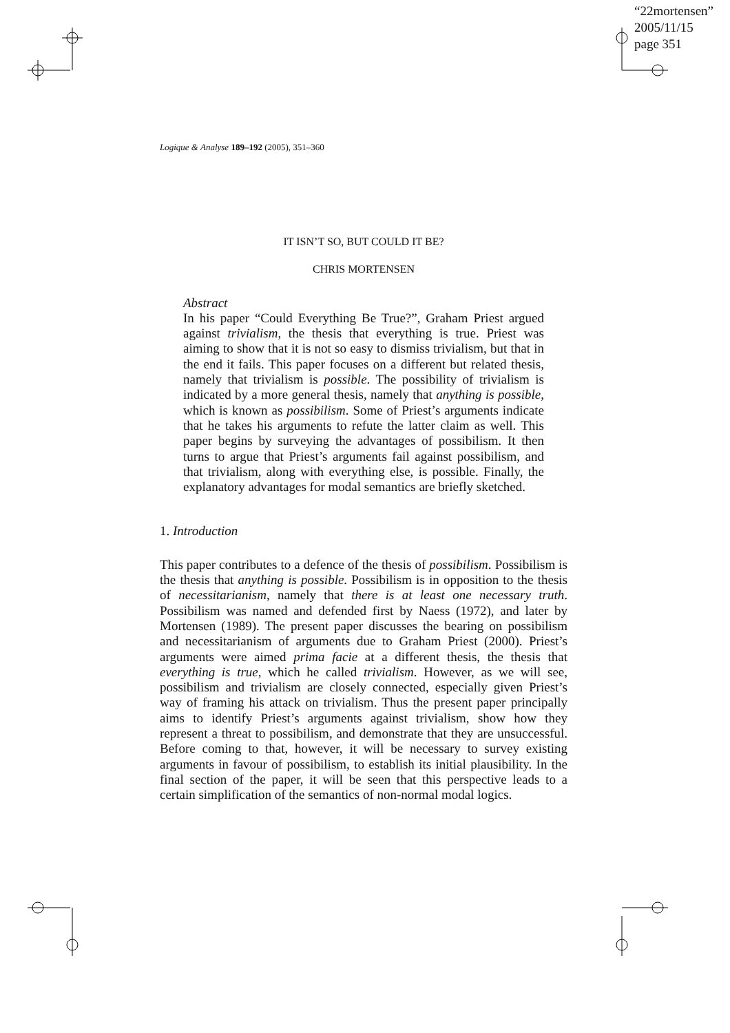“22mortensen”
2005/11/15
page 351
Logique & Analyse 189–192 (2005), 351–360
IT ISN’T SO, BUT COULD IT BE?
CHRIS MORTENSEN
Abstract
In his paper “Could Everything Be True?”, Graham Priest argued against trivialism, the thesis that everything is true. Priest was aiming to show that it is not so easy to dismiss trivialism, but that in the end it fails. This paper focuses on a different but related thesis, namely that trivialism is possible. The possibility of trivialism is indicated by a more general thesis, namely that anything is possible, which is known as possibilism. Some of Priest’s arguments indicate that he takes his arguments to refute the latter claim as well. This paper begins by surveying the advantages of possibilism. It then turns to argue that Priest’s arguments fail against possibilism, and that trivialism, along with everything else, is possible. Finally, the explanatory advantages for modal semantics are briefly sketched.
1. Introduction
This paper contributes to a defence of the thesis of possibilism. Possibilism is the thesis that anything is possible. Possibilism is in opposition to the thesis of necessitarianism, namely that there is at least one necessary truth. Possibilism was named and defended first by Naess (1972), and later by Mortensen (1989). The present paper discusses the bearing on possibilism and necessitarianism of arguments due to Graham Priest (2000). Priest’s arguments were aimed prima facie at a different thesis, the thesis that everything is true, which he called trivialism. However, as we will see, possibilism and trivialism are closely connected, especially given Priest’s way of framing his attack on trivialism. Thus the present paper principally aims to identify Priest’s arguments against trivialism, show how they represent a threat to possibilism, and demonstrate that they are unsuccessful. Before coming to that, however, it will be necessary to survey existing arguments in favour of possibilism, to establish its initial plausibility. In the final section of the paper, it will be seen that this perspective leads to a certain simplification of the semantics of non-normal modal logics.